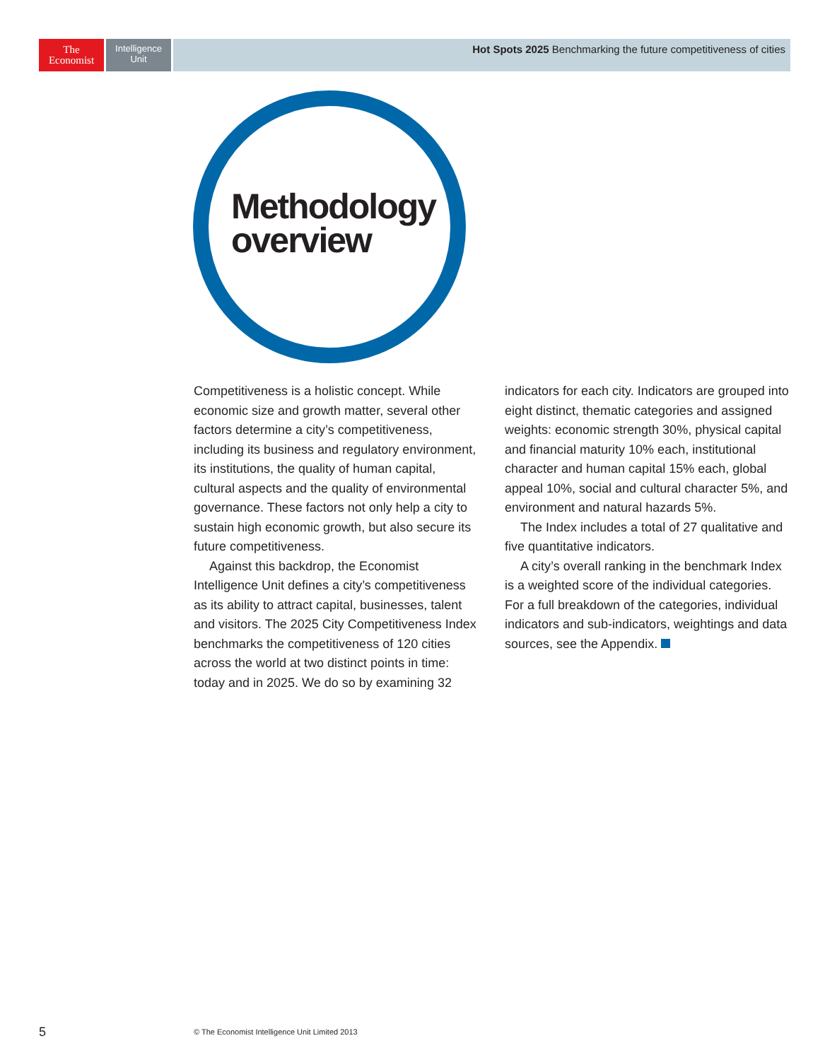The
Economist
Intelligence
Unit
Hot Spots 2025 Benchmarking the future competitiveness of cities
Methodology
overview
Competitiveness is a holistic concept. While economic size and growth matter, several other factors determine a city’s competitiveness, including its business and regulatory environment, its institutions, the quality of human capital, cultural aspects and the quality of environmental governance. These factors not only help a city to sustain high economic growth, but also secure its future competitiveness.
Against this backdrop, the Economist Intelligence Unit defines a city’s competitiveness as its ability to attract capital, businesses, talent and visitors. The 2025 City Competitiveness Index benchmarks the competitiveness of 120 cities across the world at two distinct points in time: today and in 2025. We do so by examining 32
indicators for each city. Indicators are grouped into eight distinct, thematic categories and assigned weights: economic strength 30%, physical capital and financial maturity 10% each, institutional character and human capital 15% each, global appeal 10%, social and cultural character 5%, and environment and natural hazards 5%.
The Index includes a total of 27 qualitative and five quantitative indicators.
A city’s overall ranking in the benchmark Index is a weighted score of the individual categories. For a full breakdown of the categories, individual indicators and sub-indicators, weightings and data sources, see the Appendix.
5
© The Economist Intelligence Unit Limited 2013